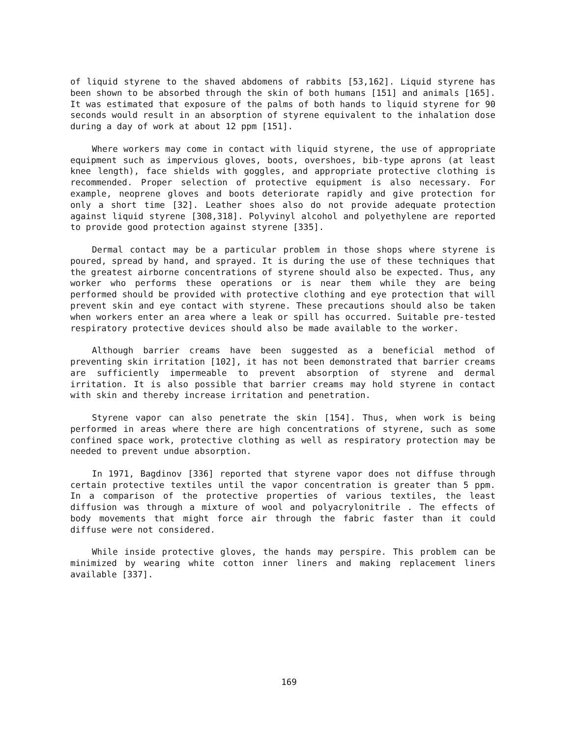of liquid styrene to the shaved abdomens of rabbits [53,162]. Liquid styrene has been shown to be absorbed through the skin of both humans [151] and animals [165]. It was estimated that exposure of the palms of both hands to liquid styrene for 90 seconds would result in an absorption of styrene equivalent to the inhalation dose during a day of work at about 12 ppm [151].
Where workers may come in contact with liquid styrene, the use of appropriate equipment such as impervious gloves, boots, overshoes, bib-type aprons (at least knee length), face shields with goggles, and appropriate protective clothing is recommended. Proper selection of protective equipment is also necessary. For example, neoprene gloves and boots deteriorate rapidly and give protection for only a short time [32]. Leather shoes also do not provide adequate protection against liquid styrene [308,318]. Polyvinyl alcohol and polyethylene are reported to provide good protection against styrene [335].
Dermal contact may be a particular problem in those shops where styrene is poured, spread by hand, and sprayed. It is during the use of these techniques that the greatest airborne concentrations of styrene should also be expected. Thus, any worker who performs these operations or is near them while they are being performed should be provided with protective clothing and eye protection that will prevent skin and eye contact with styrene. These precautions should also be taken when workers enter an area where a leak or spill has occurred. Suitable pre-tested respiratory protective devices should also be made available to the worker.
Although barrier creams have been suggested as a beneficial method of preventing skin irritation [102], it has not been demonstrated that barrier creams are sufficiently impermeable to prevent absorption of styrene and dermal irritation. It is also possible that barrier creams may hold styrene in contact with skin and thereby increase irritation and penetration.
Styrene vapor can also penetrate the skin [154]. Thus, when work is being performed in areas where there are high concentrations of styrene, such as some confined space work, protective clothing as well as respiratory protection may be needed to prevent undue absorption.
In 1971, Bagdinov [336] reported that styrene vapor does not diffuse through certain protective textiles until the vapor concentration is greater than 5 ppm. In a comparison of the protective properties of various textiles, the least diffusion was through a mixture of wool and polyacrylonitrile . The effects of body movements that might force air through the fabric faster than it could diffuse were not considered.
While inside protective gloves, the hands may perspire. This problem can be minimized by wearing white cotton inner liners and making replacement liners available [337].
169